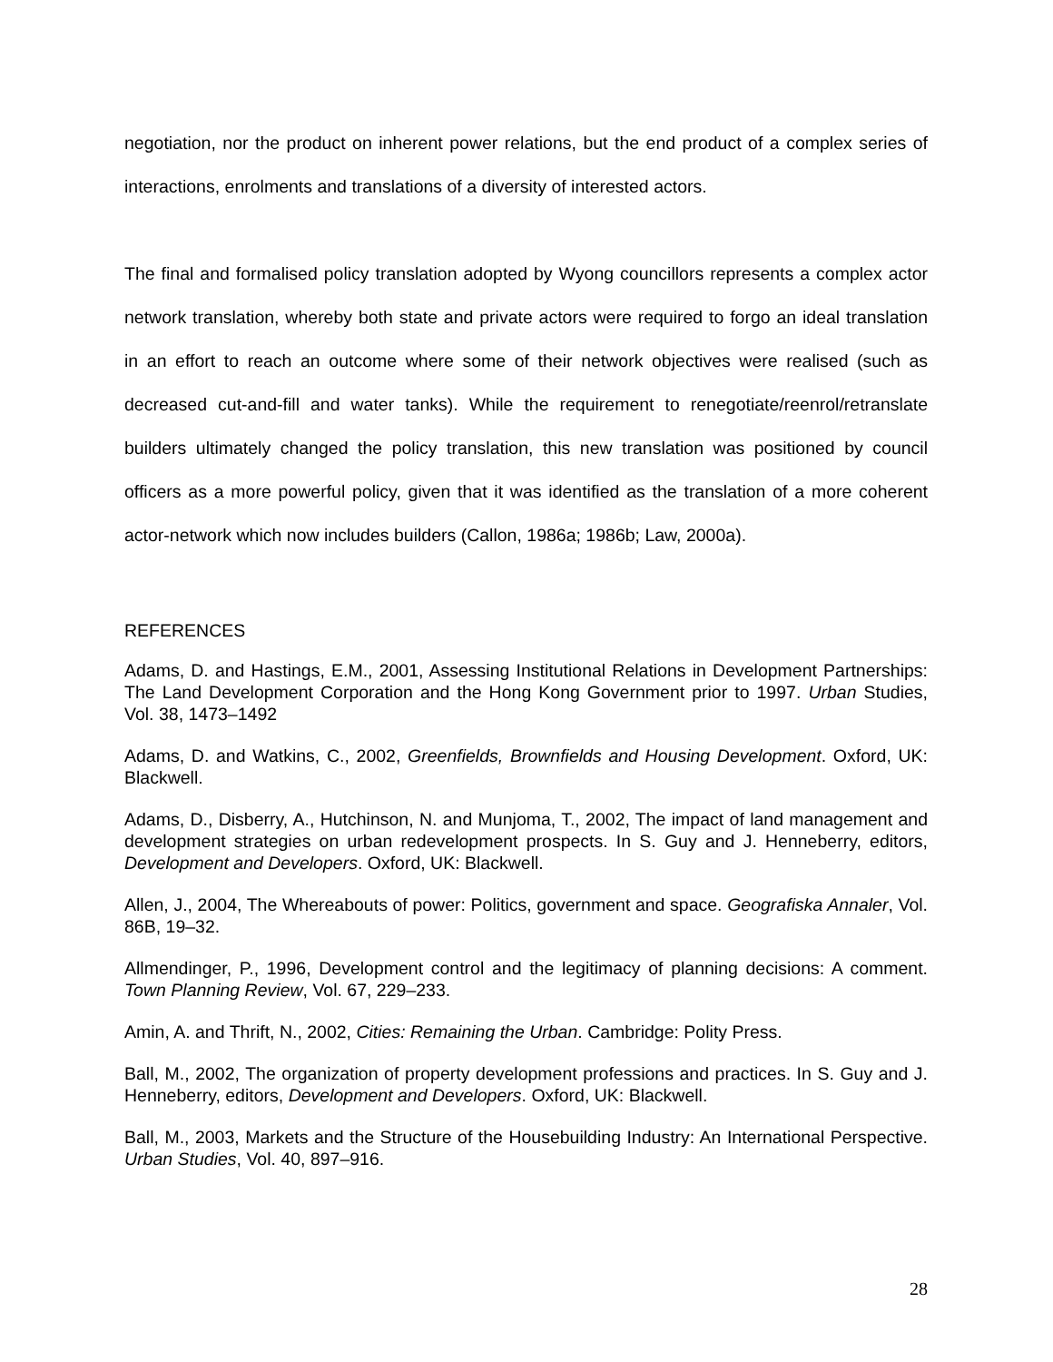negotiation, nor the product on inherent power relations, but the end product of a complex series of interactions, enrolments and translations of a diversity of interested actors.
The final and formalised policy translation adopted by Wyong councillors represents a complex actor network translation, whereby both state and private actors were required to forgo an ideal translation in an effort to reach an outcome where some of their network objectives were realised (such as decreased cut-and-fill and water tanks). While the requirement to renegotiate/reenrol/retranslate builders ultimately changed the policy translation, this new translation was positioned by council officers as a more powerful policy, given that it was identified as the translation of a more coherent actor-network which now includes builders (Callon, 1986a; 1986b; Law, 2000a).
REFERENCES
Adams, D. and Hastings, E.M., 2001, Assessing Institutional Relations in Development Partnerships: The Land Development Corporation and the Hong Kong Government prior to 1997. Urban Studies, Vol. 38, 1473–1492
Adams, D. and Watkins, C., 2002, Greenfields, Brownfields and Housing Development. Oxford, UK: Blackwell.
Adams, D., Disberry, A., Hutchinson, N. and Munjoma, T., 2002, The impact of land management and development strategies on urban redevelopment prospects. In S. Guy and J. Henneberry, editors, Development and Developers. Oxford, UK: Blackwell.
Allen, J., 2004, The Whereabouts of power: Politics, government and space. Geografiska Annaler, Vol. 86B, 19–32.
Allmendinger, P., 1996, Development control and the legitimacy of planning decisions: A comment. Town Planning Review, Vol. 67, 229–233.
Amin, A. and Thrift, N., 2002, Cities: Remaining the Urban. Cambridge: Polity Press.
Ball, M., 2002, The organization of property development professions and practices. In S. Guy and J. Henneberry, editors, Development and Developers. Oxford, UK: Blackwell.
Ball, M., 2003, Markets and the Structure of the Housebuilding Industry: An International Perspective. Urban Studies, Vol. 40, 897–916.
28